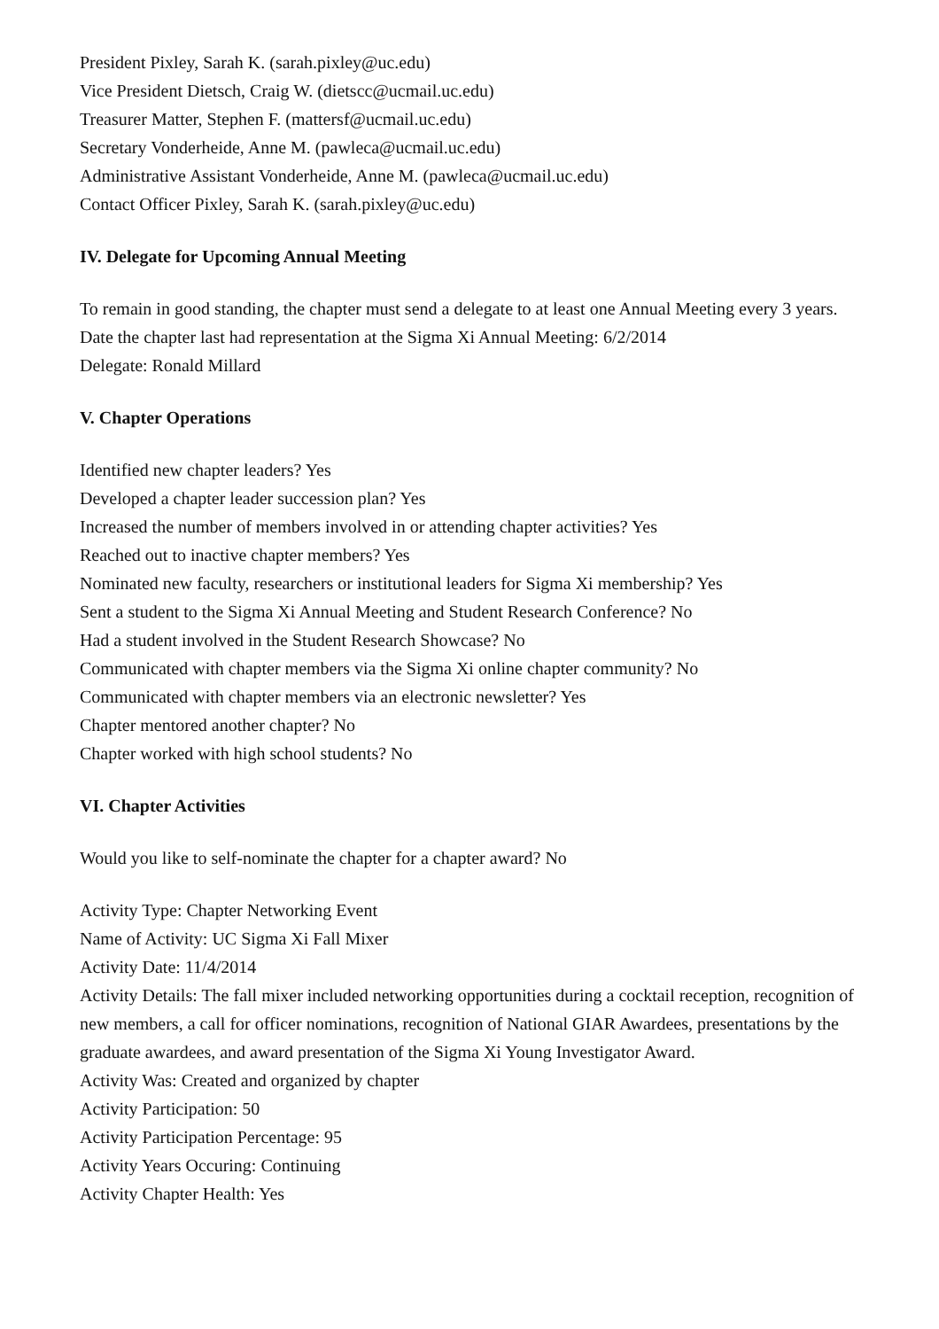President Pixley, Sarah K. (sarah.pixley@uc.edu)
Vice President Dietsch, Craig W. (dietscc@ucmail.uc.edu)
Treasurer Matter, Stephen F. (mattersf@ucmail.uc.edu)
Secretary Vonderheide, Anne M. (pawleca@ucmail.uc.edu)
Administrative Assistant Vonderheide, Anne M. (pawleca@ucmail.uc.edu)
Contact Officer Pixley, Sarah K. (sarah.pixley@uc.edu)
IV. Delegate for Upcoming Annual Meeting
To remain in good standing, the chapter must send a delegate to at least one Annual Meeting every 3 years.
Date the chapter last had representation at the Sigma Xi Annual Meeting: 6/2/2014
Delegate: Ronald Millard
V. Chapter Operations
Identified new chapter leaders? Yes
Developed a chapter leader succession plan? Yes
Increased the number of members involved in or attending chapter activities? Yes
Reached out to inactive chapter members? Yes
Nominated new faculty, researchers or institutional leaders for Sigma Xi membership? Yes
Sent a student to the Sigma Xi Annual Meeting and Student Research Conference? No
Had a student involved in the Student Research Showcase? No
Communicated with chapter members via the Sigma Xi online chapter community? No
Communicated with chapter members via an electronic newsletter? Yes
Chapter mentored another chapter? No
Chapter worked with high school students? No
VI. Chapter Activities
Would you like to self-nominate the chapter for a chapter award? No
Activity Type: Chapter Networking Event
Name of Activity: UC Sigma Xi Fall Mixer
Activity Date: 11/4/2014
Activity Details: The fall mixer included networking opportunities during a cocktail reception, recognition of new members, a call for officer nominations, recognition of National GIAR Awardees, presentations by the graduate awardees, and award presentation of the Sigma Xi Young Investigator Award.
Activity Was: Created and organized by chapter
Activity Participation: 50
Activity Participation Percentage: 95
Activity Years Occuring: Continuing
Activity Chapter Health: Yes